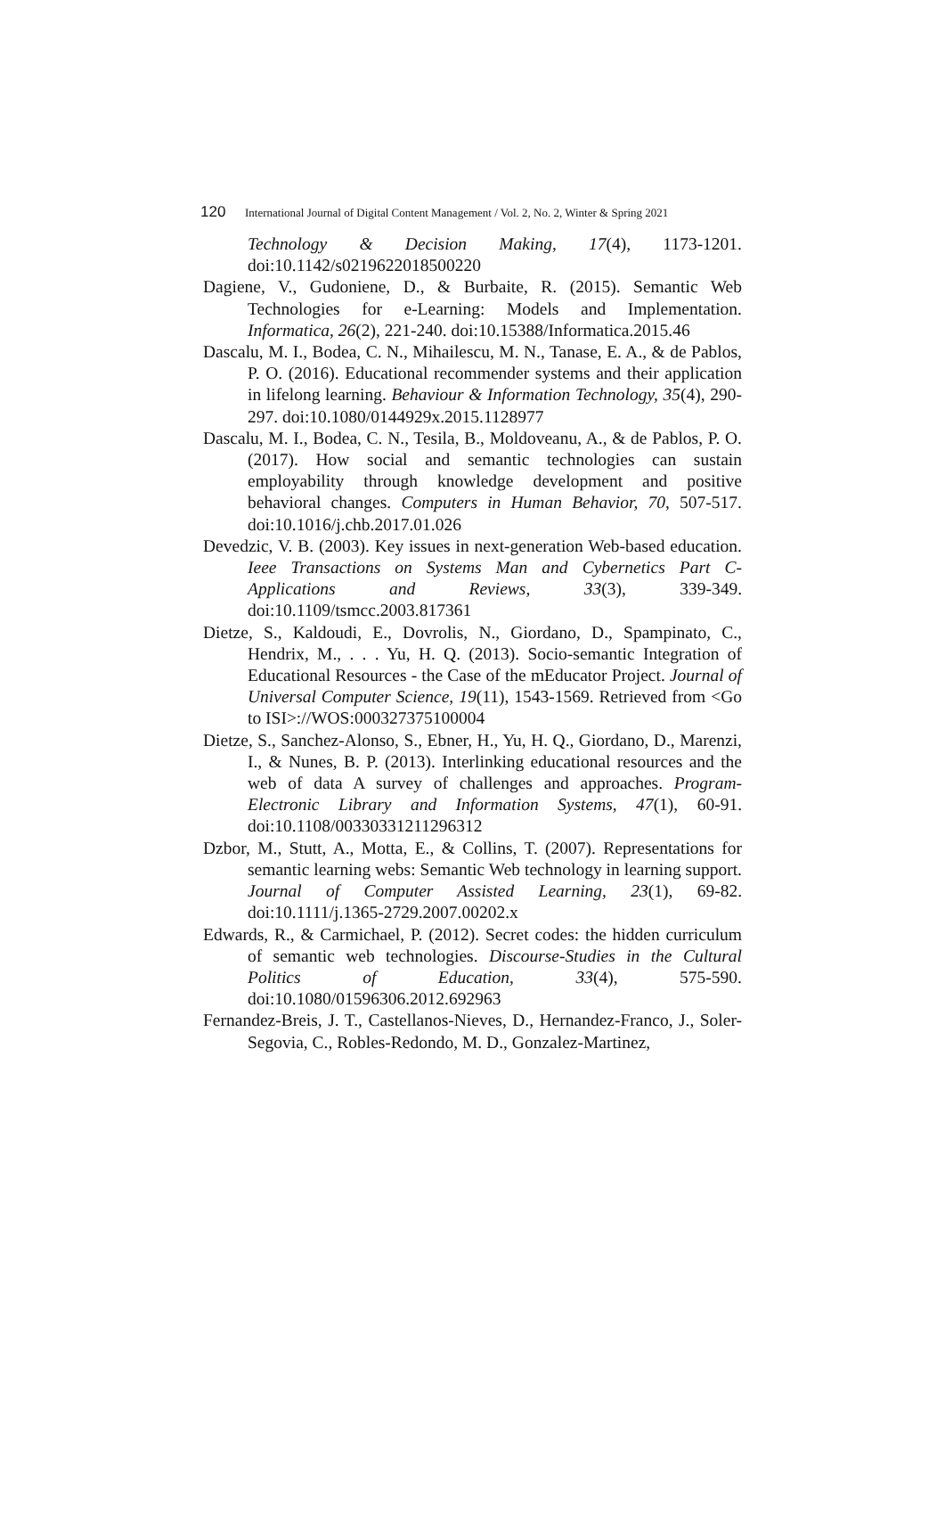120 International Journal of Digital Content Management / Vol. 2, No. 2, Winter & Spring 2021
Technology & Decision Making, 17(4), 1173-1201. doi:10.1142/s0219622018500220
Dagiene, V., Gudoniene, D., & Burbaite, R. (2015). Semantic Web Technologies for e-Learning: Models and Implementation. Informatica, 26(2), 221-240. doi:10.15388/Informatica.2015.46
Dascalu, M. I., Bodea, C. N., Mihailescu, M. N., Tanase, E. A., & de Pablos, P. O. (2016). Educational recommender systems and their application in lifelong learning. Behaviour & Information Technology, 35(4), 290-297. doi:10.1080/0144929x.2015.1128977
Dascalu, M. I., Bodea, C. N., Tesila, B., Moldoveanu, A., & de Pablos, P. O. (2017). How social and semantic technologies can sustain employability through knowledge development and positive behavioral changes. Computers in Human Behavior, 70, 507-517. doi:10.1016/j.chb.2017.01.026
Devedzic, V. B. (2003). Key issues in next-generation Web-based education. Ieee Transactions on Systems Man and Cybernetics Part C-Applications and Reviews, 33(3), 339-349. doi:10.1109/tsmcc.2003.817361
Dietze, S., Kaldoudi, E., Dovrolis, N., Giordano, D., Spampinato, C., Hendrix, M., . . . Yu, H. Q. (2013). Socio-semantic Integration of Educational Resources - the Case of the mEducator Project. Journal of Universal Computer Science, 19(11), 1543-1569. Retrieved from <Go to ISI>://WOS:000327375100004
Dietze, S., Sanchez-Alonso, S., Ebner, H., Yu, H. Q., Giordano, D., Marenzi, I., & Nunes, B. P. (2013). Interlinking educational resources and the web of data A survey of challenges and approaches. Program-Electronic Library and Information Systems, 47(1), 60-91. doi:10.1108/00330331211296312
Dzbor, M., Stutt, A., Motta, E., & Collins, T. (2007). Representations for semantic learning webs: Semantic Web technology in learning support. Journal of Computer Assisted Learning, 23(1), 69-82. doi:10.1111/j.1365-2729.2007.00202.x
Edwards, R., & Carmichael, P. (2012). Secret codes: the hidden curriculum of semantic web technologies. Discourse-Studies in the Cultural Politics of Education, 33(4), 575-590. doi:10.1080/01596306.2012.692963
Fernandez-Breis, J. T., Castellanos-Nieves, D., Hernandez-Franco, J., Soler-Segovia, C., Robles-Redondo, M. D., Gonzalez-Martinez,